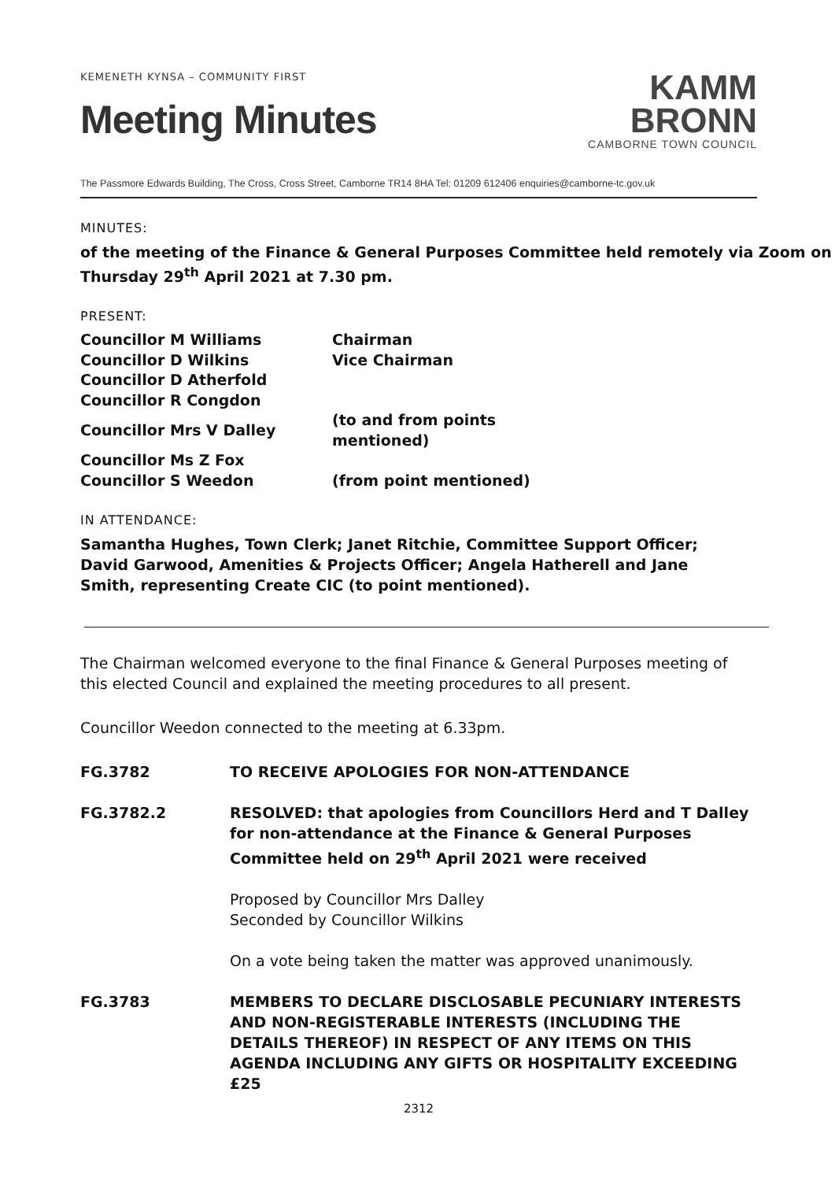KEMENETH KYNSA – COMMUNITY FIRST
Meeting Minutes
KAMM
BRONN
CAMBORNE TOWN COUNCIL
The Passmore Edwards Building, The Cross, Cross Street, Camborne TR14 8HA Tel: 01209 612406 enquiries@camborne-tc.gov.uk
MINUTES:
of the meeting of the Finance & General Purposes Committee held remotely via Zoom on Thursday 29<sup>th</sup> April 2021 at 7.30 pm.
PRESENT:
| Councillor M Williams | Chairman |
| Councillor D Wilkins | Vice Chairman |
| Councillor D Atherfold | |
| Councillor R Congdon | |
| Councillor Mrs V Dalley | (to and from points mentioned) |
| Councillor Ms Z Fox | |
| Councillor S Weedon | (from point mentioned) |
IN ATTENDANCE:
Samantha Hughes, Town Clerk; Janet Ritchie, Committee Support Officer; David Garwood, Amenities & Projects Officer; Angela Hatherell and Jane Smith, representing Create CIC (to point mentioned).
The Chairman welcomed everyone to the final Finance & General Purposes meeting of this elected Council and explained the meeting procedures to all present.
Councillor Weedon connected to the meeting at 6.33pm.
FG.3782 TO RECEIVE APOLOGIES FOR NON-ATTENDANCE
FG.3782.2 RESOLVED: that apologies from Councillors Herd and T Dalley for non-attendance at the Finance & General Purposes Committee held on 29<sup>th</sup> April 2021 were received
Proposed by Councillor Mrs Dalley
Seconded by Councillor Wilkins
On a vote being taken the matter was approved unanimously.
FG.3783 MEMBERS TO DECLARE DISCLOSABLE PECUNIARY INTERESTS AND NON-REGISTERABLE INTERESTS (INCLUDING THE DETAILS THEREOF) IN RESPECT OF ANY ITEMS ON THIS AGENDA INCLUDING ANY GIFTS OR HOSPITALITY EXCEEDING £25
2312